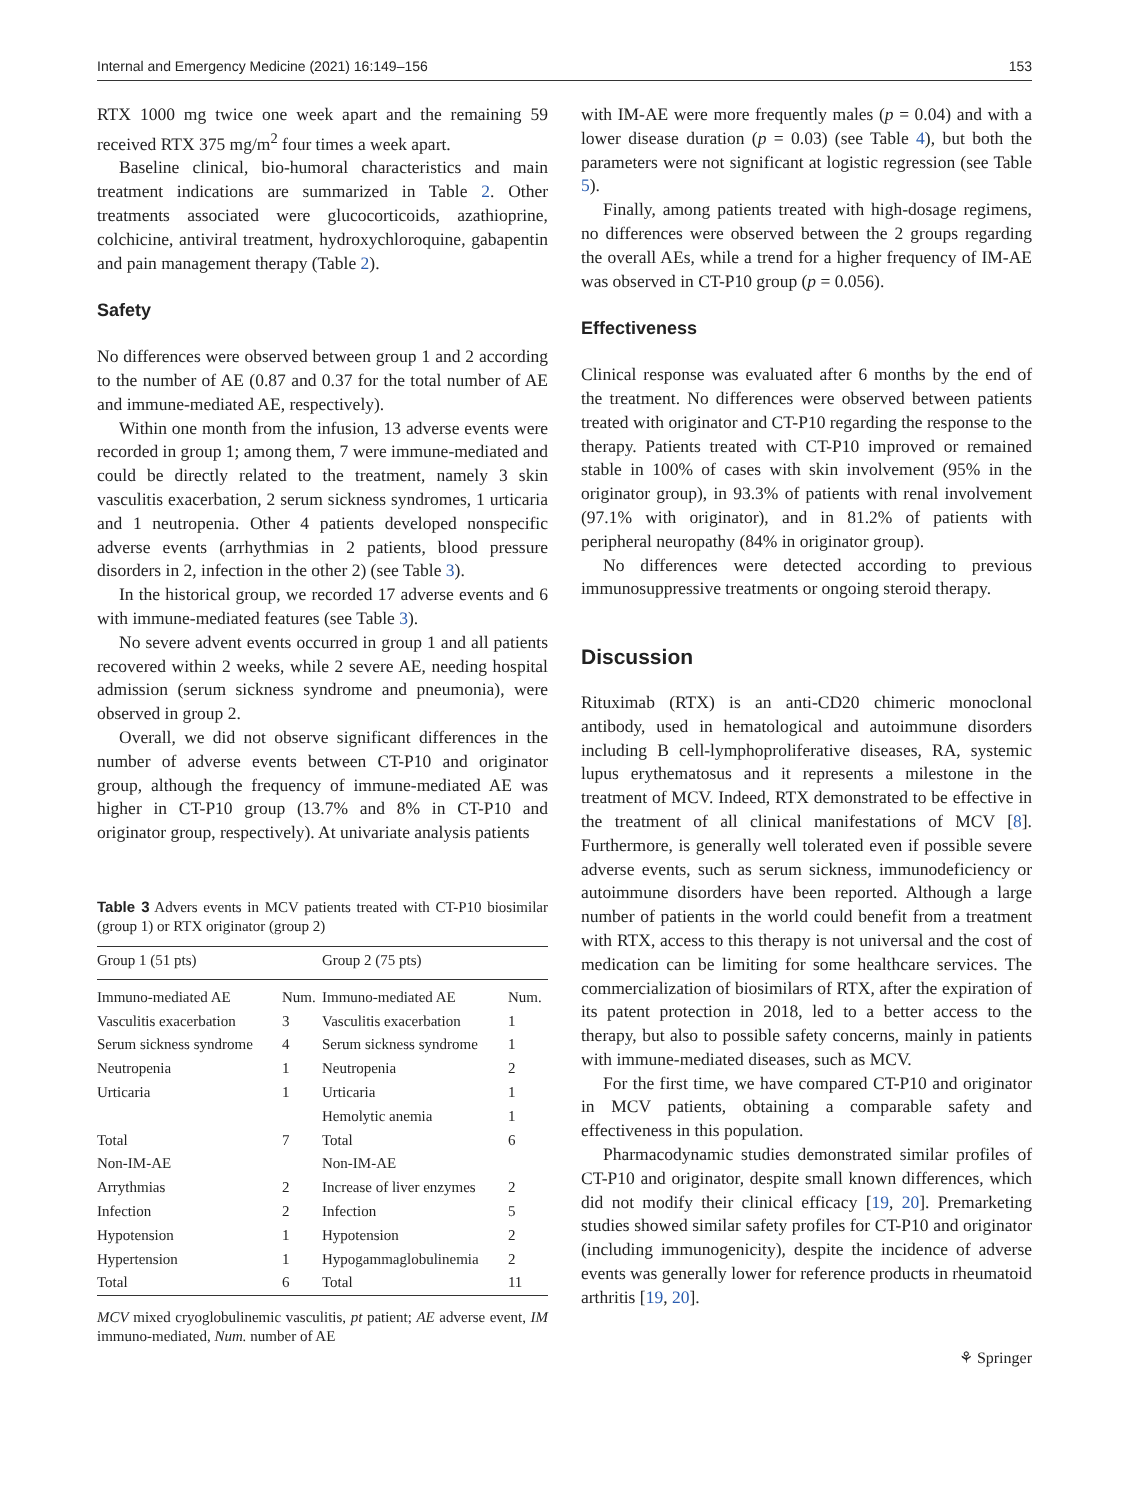Internal and Emergency Medicine (2021) 16:149–156 153
RTX 1000 mg twice one week apart and the remaining 59 received RTX 375 mg/m<sup>2</sup> four times a week apart.
Baseline clinical, bio-humoral characteristics and main treatment indications are summarized in Table 2. Other treatments associated were glucocorticoids, azathioprine, colchicine, antiviral treatment, hydroxychloroquine, gabapentin and pain management therapy (Table 2).
Safety
No differences were observed between group 1 and 2 according to the number of AE (0.87 and 0.37 for the total number of AE and immune-mediated AE, respectively).
Within one month from the infusion, 13 adverse events were recorded in group 1; among them, 7 were immune-mediated and could be directly related to the treatment, namely 3 skin vasculitis exacerbation, 2 serum sickness syndromes, 1 urticaria and 1 neutropenia. Other 4 patients developed nonspecific adverse events (arrhythmias in 2 patients, blood pressure disorders in 2, infection in the other 2) (see Table 3).
In the historical group, we recorded 17 adverse events and 6 with immune-mediated features (see Table 3).
No severe advent events occurred in group 1 and all patients recovered within 2 weeks, while 2 severe AE, needing hospital admission (serum sickness syndrome and pneumonia), were observed in group 2.
Overall, we did not observe significant differences in the number of adverse events between CT-P10 and originator group, although the frequency of immune-mediated AE was higher in CT-P10 group (13.7% and 8% in CT-P10 and originator group, respectively). At univariate analysis patients
Table 3 Advers events in MCV patients treated with CT-P10 biosimilar (group 1) or RTX originator (group 2)
| Group 1 (51 pts) | | Group 2 (75 pts) | |
| --- | --- | --- | --- |
| Immuno-mediated AE | Num. | Immuno-mediated AE | Num. |
| Vasculitis exacerbation | 3 | Vasculitis exacerbation | 1 |
| Serum sickness syndrome | 4 | Serum sickness syndrome | 1 |
| Neutropenia | 1 | Neutropenia | 2 |
| Urticaria | 1 | Urticaria | 1 |
| | | Hemolytic anemia | 1 |
| Total | 7 | Total | 6 |
| Non-IM-AE | | Non-IM-AE | |
| Arrythmias | 2 | Increase of liver enzymes | 2 |
| Infection | 2 | Infection | 5 |
| Hypotension | 1 | Hypotension | 2 |
| Hypertension | 1 | Hypogammaglobulinemia | 2 |
| Total | 6 | Total | 11 |
MCV mixed cryoglobulinemic vasculitis, pt patient; AE adverse event, IM immuno-mediated, Num. number of AE
with IM-AE were more frequently males (p = 0.04) and with a lower disease duration (p = 0.03) (see Table 4), but both the parameters were not significant at logistic regression (see Table 5).
Finally, among patients treated with high-dosage regimens, no differences were observed between the 2 groups regarding the overall AEs, while a trend for a higher frequency of IM-AE was observed in CT-P10 group (p = 0.056).
Effectiveness
Clinical response was evaluated after 6 months by the end of the treatment. No differences were observed between patients treated with originator and CT-P10 regarding the response to the therapy. Patients treated with CT-P10 improved or remained stable in 100% of cases with skin involvement (95% in the originator group), in 93.3% of patients with renal involvement (97.1% with originator), and in 81.2% of patients with peripheral neuropathy (84% in originator group).
No differences were detected according to previous immunosuppressive treatments or ongoing steroid therapy.
Discussion
Rituximab (RTX) is an anti-CD20 chimeric monoclonal antibody, used in hematological and autoimmune disorders including B cell-lymphoproliferative diseases, RA, systemic lupus erythematosus and it represents a milestone in the treatment of MCV. Indeed, RTX demonstrated to be effective in the treatment of all clinical manifestations of MCV [8]. Furthermore, is generally well tolerated even if possible severe adverse events, such as serum sickness, immunodeficiency or autoimmune disorders have been reported. Although a large number of patients in the world could benefit from a treatment with RTX, access to this therapy is not universal and the cost of medication can be limiting for some healthcare services. The commercialization of biosimilars of RTX, after the expiration of its patent protection in 2018, led to a better access to the therapy, but also to possible safety concerns, mainly in patients with immune-mediated diseases, such as MCV.
For the first time, we have compared CT-P10 and originator in MCV patients, obtaining a comparable safety and effectiveness in this population.
Pharmacodynamic studies demonstrated similar profiles of CT-P10 and originator, despite small known differences, which did not modify their clinical efficacy [19, 20]. Premarketing studies showed similar safety profiles for CT-P10 and originator (including immunogenicity), despite the incidence of adverse events was generally lower for reference products in rheumatoid arthritis [19, 20].
⚘ Springer